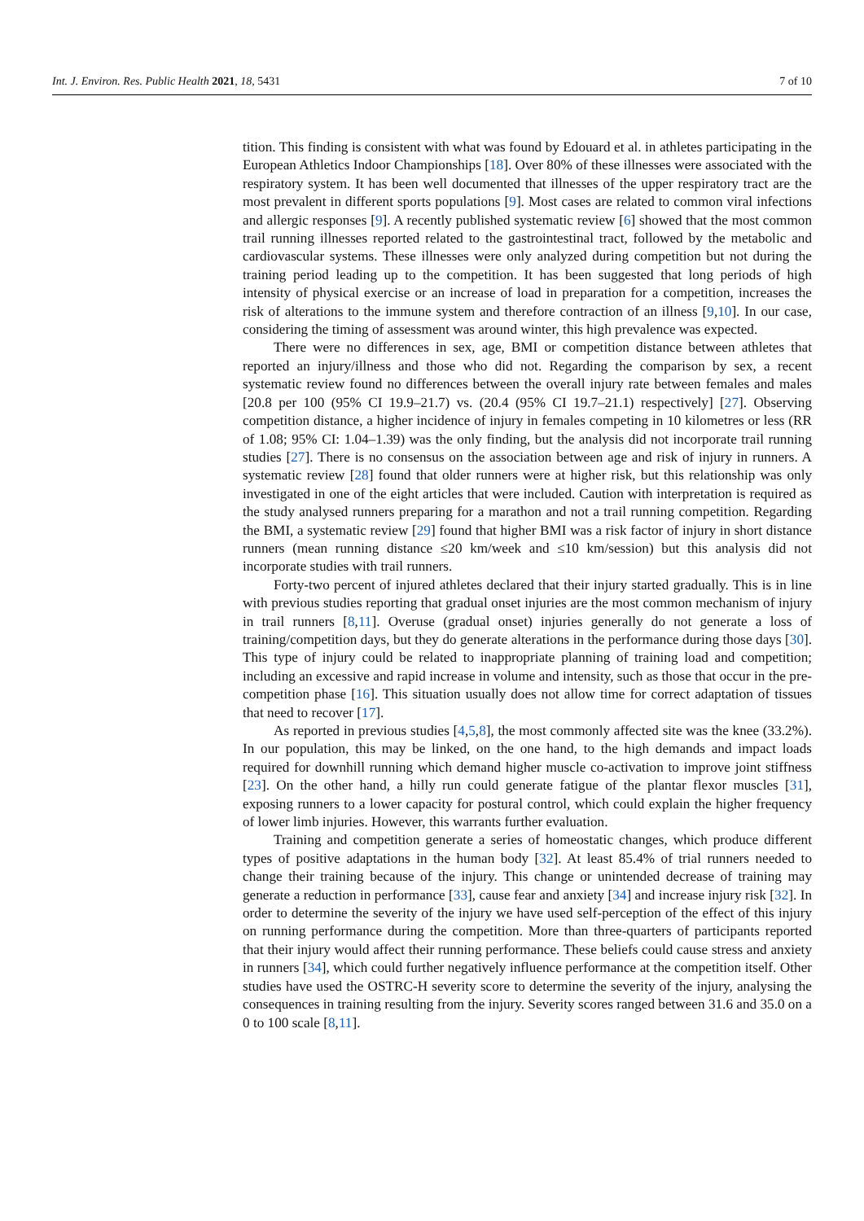Int. J. Environ. Res. Public Health 2021, 18, 5431 7 of 10
tition. This finding is consistent with what was found by Edouard et al. in athletes participating in the European Athletics Indoor Championships [18]. Over 80% of these illnesses were associated with the respiratory system. It has been well documented that illnesses of the upper respiratory tract are the most prevalent in different sports populations [9]. Most cases are related to common viral infections and allergic responses [9]. A recently published systematic review [6] showed that the most common trail running illnesses reported related to the gastrointestinal tract, followed by the metabolic and cardiovascular systems. These illnesses were only analyzed during competition but not during the training period leading up to the competition. It has been suggested that long periods of high intensity of physical exercise or an increase of load in preparation for a competition, increases the risk of alterations to the immune system and therefore contraction of an illness [9,10]. In our case, considering the timing of assessment was around winter, this high prevalence was expected.
There were no differences in sex, age, BMI or competition distance between athletes that reported an injury/illness and those who did not. Regarding the comparison by sex, a recent systematic review found no differences between the overall injury rate between females and males [20.8 per 100 (95% CI 19.9–21.7) vs. (20.4 (95% CI 19.7–21.1) respectively] [27]. Observing competition distance, a higher incidence of injury in females competing in 10 kilometres or less (RR of 1.08; 95% CI: 1.04–1.39) was the only finding, but the analysis did not incorporate trail running studies [27]. There is no consensus on the association between age and risk of injury in runners. A systematic review [28] found that older runners were at higher risk, but this relationship was only investigated in one of the eight articles that were included. Caution with interpretation is required as the study analysed runners preparing for a marathon and not a trail running competition. Regarding the BMI, a systematic review [29] found that higher BMI was a risk factor of injury in short distance runners (mean running distance ≤20 km/week and ≤10 km/session) but this analysis did not incorporate studies with trail runners.
Forty-two percent of injured athletes declared that their injury started gradually. This is in line with previous studies reporting that gradual onset injuries are the most common mechanism of injury in trail runners [8,11]. Overuse (gradual onset) injuries generally do not generate a loss of training/competition days, but they do generate alterations in the performance during those days [30]. This type of injury could be related to inappropriate planning of training load and competition; including an excessive and rapid increase in volume and intensity, such as those that occur in the pre-competition phase [16]. This situation usually does not allow time for correct adaptation of tissues that need to recover [17].
As reported in previous studies [4,5,8], the most commonly affected site was the knee (33.2%). In our population, this may be linked, on the one hand, to the high demands and impact loads required for downhill running which demand higher muscle co-activation to improve joint stiffness [23]. On the other hand, a hilly run could generate fatigue of the plantar flexor muscles [31], exposing runners to a lower capacity for postural control, which could explain the higher frequency of lower limb injuries. However, this warrants further evaluation.
Training and competition generate a series of homeostatic changes, which produce different types of positive adaptations in the human body [32]. At least 85.4% of trial runners needed to change their training because of the injury. This change or unintended decrease of training may generate a reduction in performance [33], cause fear and anxiety [34] and increase injury risk [32]. In order to determine the severity of the injury we have used self-perception of the effect of this injury on running performance during the competition. More than three-quarters of participants reported that their injury would affect their running performance. These beliefs could cause stress and anxiety in runners [34], which could further negatively influence performance at the competition itself. Other studies have used the OSTRC-H severity score to determine the severity of the injury, analysing the consequences in training resulting from the injury. Severity scores ranged between 31.6 and 35.0 on a 0 to 100 scale [8,11].